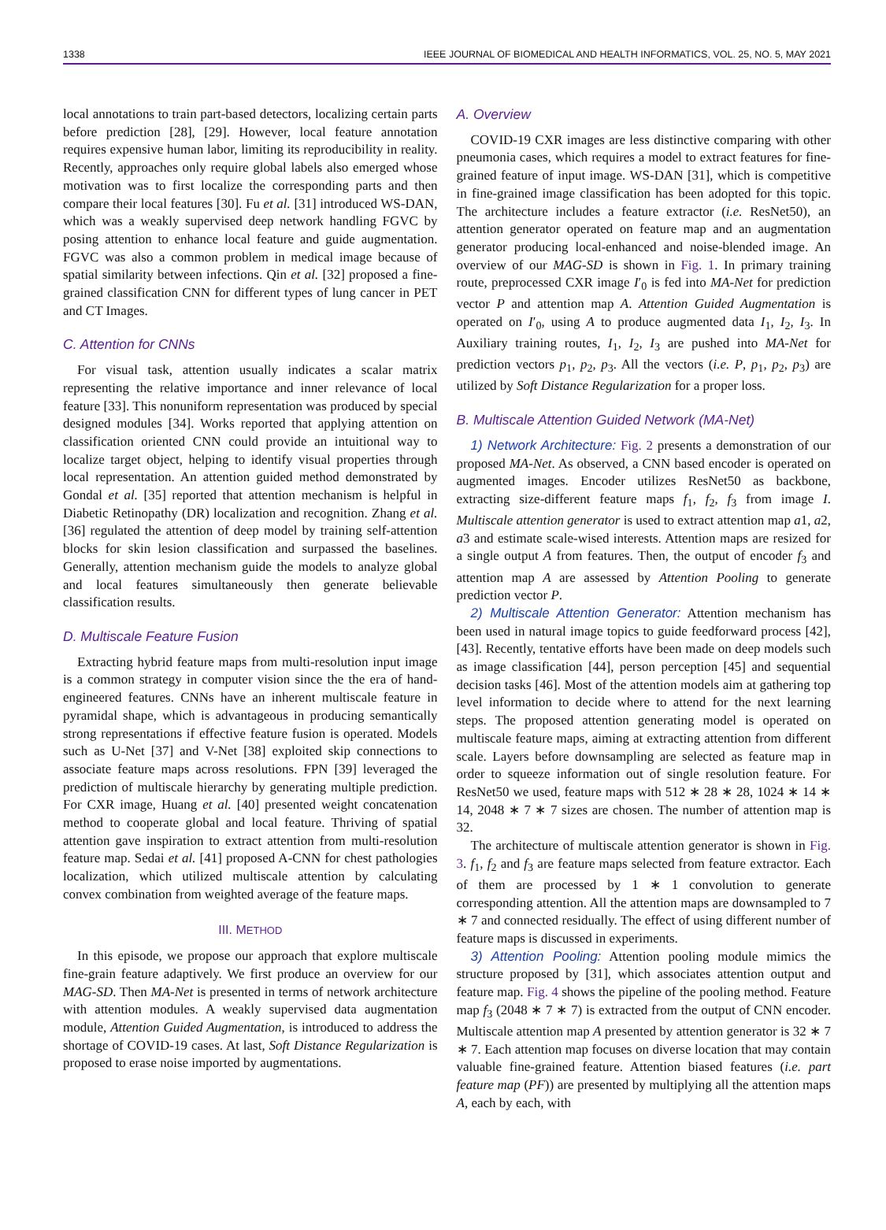1338 IEEE JOURNAL OF BIOMEDICAL AND HEALTH INFORMATICS, VOL. 25, NO. 5, MAY 2021
local annotations to train part-based detectors, localizing certain parts before prediction [28], [29]. However, local feature annotation requires expensive human labor, limiting its reproducibility in reality. Recently, approaches only require global labels also emerged whose motivation was to first localize the corresponding parts and then compare their local features [30]. Fu et al. [31] introduced WS-DAN, which was a weakly supervised deep network handling FGVC by posing attention to enhance local feature and guide augmentation. FGVC was also a common problem in medical image because of spatial similarity between infections. Qin et al. [32] proposed a fine-grained classification CNN for different types of lung cancer in PET and CT Images.
C. Attention for CNNs
For visual task, attention usually indicates a scalar matrix representing the relative importance and inner relevance of local feature [33]. This nonuniform representation was produced by special designed modules [34]. Works reported that applying attention on classification oriented CNN could provide an intuitional way to localize target object, helping to identify visual properties through local representation. An attention guided method demonstrated by Gondal et al. [35] reported that attention mechanism is helpful in Diabetic Retinopathy (DR) localization and recognition. Zhang et al. [36] regulated the attention of deep model by training self-attention blocks for skin lesion classification and surpassed the baselines. Generally, attention mechanism guide the models to analyze global and local features simultaneously then generate believable classification results.
D. Multiscale Feature Fusion
Extracting hybrid feature maps from multi-resolution input image is a common strategy in computer vision since the the era of hand-engineered features. CNNs have an inherent multiscale feature in pyramidal shape, which is advantageous in producing semantically strong representations if effective feature fusion is operated. Models such as U-Net [37] and V-Net [38] exploited skip connections to associate feature maps across resolutions. FPN [39] leveraged the prediction of multiscale hierarchy by generating multiple prediction. For CXR image, Huang et al. [40] presented weight concatenation method to cooperate global and local feature. Thriving of spatial attention gave inspiration to extract attention from multi-resolution feature map. Sedai et al. [41] proposed A-CNN for chest pathologies localization, which utilized multiscale attention by calculating convex combination from weighted average of the feature maps.
III. METHOD
In this episode, we propose our approach that explore multiscale fine-grain feature adaptively. We first produce an overview for our MAG-SD. Then MA-Net is presented in terms of network architecture with attention modules. A weakly supervised data augmentation module, Attention Guided Augmentation, is introduced to address the shortage of COVID-19 cases. At last, Soft Distance Regularization is proposed to erase noise imported by augmentations.
A. Overview
COVID-19 CXR images are less distinctive comparing with other pneumonia cases, which requires a model to extract features for fine-grained feature of input image. WS-DAN [31], which is competitive in fine-grained image classification has been adopted for this topic. The architecture includes a feature extractor (i.e. ResNet50), an attention generator operated on feature map and an augmentation generator producing local-enhanced and noise-blended image. An overview of our MAG-SD is shown in Fig. 1. In primary training route, preprocessed CXR image I′<sub>0</sub> is fed into MA-Net for prediction vector P and attention map A. Attention Guided Augmentation is operated on I′<sub>0</sub>, using A to produce augmented data I<sub>1</sub>, I<sub>2</sub>, I<sub>3</sub>. In Auxiliary training routes, I<sub>1</sub>, I<sub>2</sub>, I<sub>3</sub> are pushed into MA-Net for prediction vectors p<sub>1</sub>, p<sub>2</sub>, p<sub>3</sub>. All the vectors (i.e. P, p<sub>1</sub>, p<sub>2</sub>, p<sub>3</sub>) are utilized by Soft Distance Regularization for a proper loss.
B. Multiscale Attention Guided Network (MA-Net)
1) Network Architecture: Fig. 2 presents a demonstration of our proposed MA-Net. As observed, a CNN based encoder is operated on augmented images. Encoder utilizes ResNet50 as backbone, extracting size-different feature maps f<sub>1</sub>, f<sub>2</sub>, f<sub>3</sub> from image I. Multiscale attention generator is used to extract attention map a1, a2, a3 and estimate scale-wised interests. Attention maps are resized for a single output A from features. Then, the output of encoder f<sub>3</sub> and attention map A are assessed by Attention Pooling to generate prediction vector P.
2) Multiscale Attention Generator: Attention mechanism has been used in natural image topics to guide feedforward process [42], [43]. Recently, tentative efforts have been made on deep models such as image classification [44], person perception [45] and sequential decision tasks [46]. Most of the attention models aim at gathering top level information to decide where to attend for the next learning steps. The proposed attention generating model is operated on multiscale feature maps, aiming at extracting attention from different scale. Layers before downsampling are selected as feature map in order to squeeze information out of single resolution feature. For ResNet50 we used, feature maps with 512 ∗ 28 ∗ 28, 1024 ∗ 14 ∗ 14, 2048 ∗ 7 ∗ 7 sizes are chosen. The number of attention map is 32.
The architecture of multiscale attention generator is shown in Fig. 3. f<sub>1</sub>, f<sub>2</sub> and f<sub>3</sub> are feature maps selected from feature extractor. Each of them are processed by 1 ∗ 1 convolution to generate corresponding attention. All the attention maps are downsampled to 7 ∗ 7 and connected residually. The effect of using different number of feature maps is discussed in experiments.
3) Attention Pooling: Attention pooling module mimics the structure proposed by [31], which associates attention output and feature map. Fig. 4 shows the pipeline of the pooling method. Feature map f<sub>3</sub> (2048 ∗ 7 ∗ 7) is extracted from the output of CNN encoder. Multiscale attention map A presented by attention generator is 32 ∗ 7 ∗ 7. Each attention map focuses on diverse location that may contain valuable fine-grained feature. Attention biased features (i.e. part feature map (PF)) are presented by multiplying all the attention maps A, each by each, with